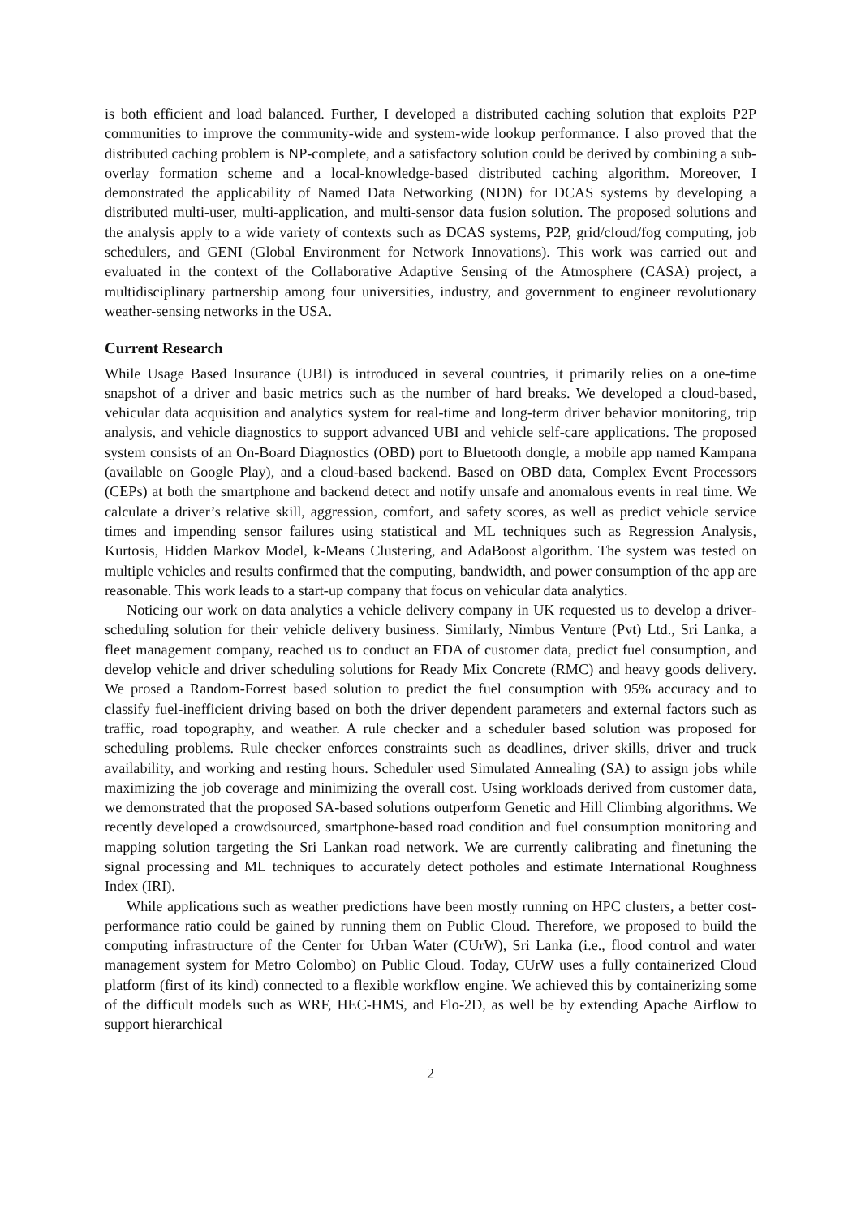is both efficient and load balanced. Further, I developed a distributed caching solution that exploits P2P communities to improve the community-wide and system-wide lookup performance. I also proved that the distributed caching problem is NP-complete, and a satisfactory solution could be derived by combining a sub-overlay formation scheme and a local-knowledge-based distributed caching algorithm. Moreover, I demonstrated the applicability of Named Data Networking (NDN) for DCAS systems by developing a distributed multi-user, multi-application, and multi-sensor data fusion solution. The proposed solutions and the analysis apply to a wide variety of contexts such as DCAS systems, P2P, grid/cloud/fog computing, job schedulers, and GENI (Global Environment for Network Innovations). This work was carried out and evaluated in the context of the Collaborative Adaptive Sensing of the Atmosphere (CASA) project, a multidisciplinary partnership among four universities, industry, and government to engineer revolutionary weather-sensing networks in the USA.
Current Research
While Usage Based Insurance (UBI) is introduced in several countries, it primarily relies on a one-time snapshot of a driver and basic metrics such as the number of hard breaks. We developed a cloud-based, vehicular data acquisition and analytics system for real-time and long-term driver behavior monitoring, trip analysis, and vehicle diagnostics to support advanced UBI and vehicle self-care applications. The proposed system consists of an On-Board Diagnostics (OBD) port to Bluetooth dongle, a mobile app named Kampana (available on Google Play), and a cloud-based backend. Based on OBD data, Complex Event Processors (CEPs) at both the smartphone and backend detect and notify unsafe and anomalous events in real time. We calculate a driver’s relative skill, aggression, comfort, and safety scores, as well as predict vehicle service times and impending sensor failures using statistical and ML techniques such as Regression Analysis, Kurtosis, Hidden Markov Model, k-Means Clustering, and AdaBoost algorithm. The system was tested on multiple vehicles and results confirmed that the computing, bandwidth, and power consumption of the app are reasonable. This work leads to a start-up company that focus on vehicular data analytics.
Noticing our work on data analytics a vehicle delivery company in UK requested us to develop a driver-scheduling solution for their vehicle delivery business. Similarly, Nimbus Venture (Pvt) Ltd., Sri Lanka, a fleet management company, reached us to conduct an EDA of customer data, predict fuel consumption, and develop vehicle and driver scheduling solutions for Ready Mix Concrete (RMC) and heavy goods delivery. We prosed a Random-Forrest based solution to predict the fuel consumption with 95% accuracy and to classify fuel-inefficient driving based on both the driver dependent parameters and external factors such as traffic, road topography, and weather. A rule checker and a scheduler based solution was proposed for scheduling problems. Rule checker enforces constraints such as deadlines, driver skills, driver and truck availability, and working and resting hours. Scheduler used Simulated Annealing (SA) to assign jobs while maximizing the job coverage and minimizing the overall cost. Using workloads derived from customer data, we demonstrated that the proposed SA-based solutions outperform Genetic and Hill Climbing algorithms. We recently developed a crowdsourced, smartphone-based road condition and fuel consumption monitoring and mapping solution targeting the Sri Lankan road network. We are currently calibrating and finetuning the signal processing and ML techniques to accurately detect potholes and estimate International Roughness Index (IRI).
While applications such as weather predictions have been mostly running on HPC clusters, a better cost-performance ratio could be gained by running them on Public Cloud. Therefore, we proposed to build the computing infrastructure of the Center for Urban Water (CUrW), Sri Lanka (i.e., flood control and water management system for Metro Colombo) on Public Cloud. Today, CUrW uses a fully containerized Cloud platform (first of its kind) connected to a flexible workflow engine. We achieved this by containerizing some of the difficult models such as WRF, HEC-HMS, and Flo-2D, as well be by extending Apache Airflow to support hierarchical
2